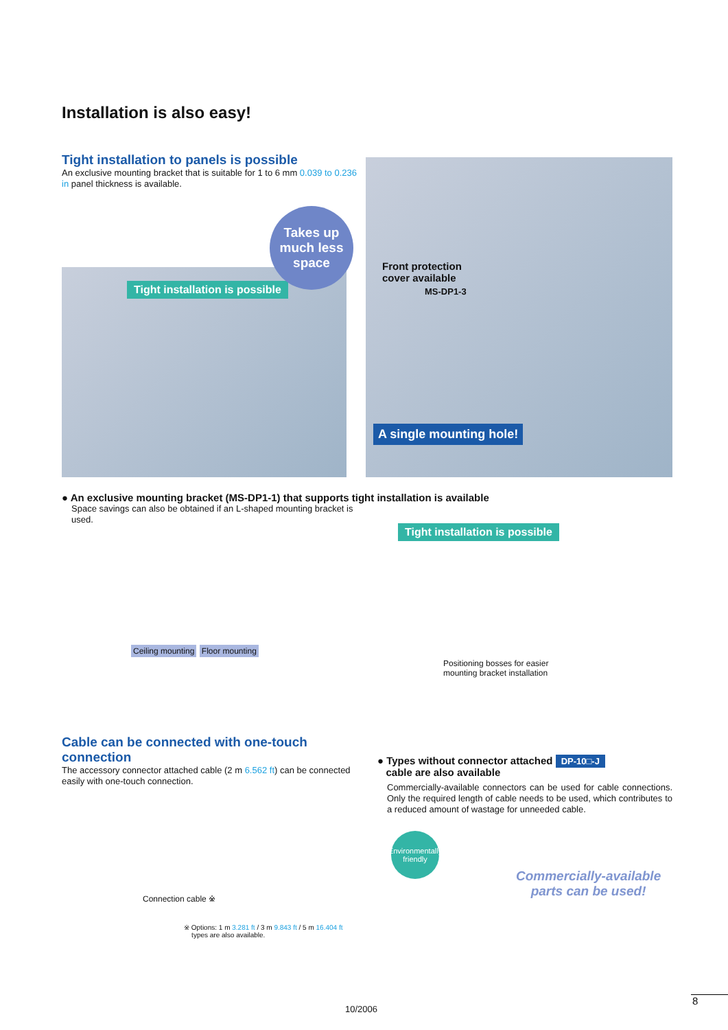Installation is also easy!
Tight installation to panels is possible
An exclusive mounting bracket that is suitable for 1 to 6 mm 0.039 to 0.236 in panel thickness is available.
Tight installation is possible
Takes up much less space
Front protection
cover available
MS-DP1-3
A single mounting hole!
● An exclusive mounting bracket (MS-DP1-1) that supports tight installation is available
Space savings can also be obtained if an L-shaped mounting bracket is used.
Ceiling mounting Floor mounting
Tight installation is possible
Positioning bosses for easier
mounting bracket installation
Cable can be connected with one-touch connection
The accessory connector attached cable (2 m 6.562 ft) can be connected easily with one-touch connection.
Connection cable ※
※ Options: 1 m 3.281 ft / 3 m 9.843 ft / 5 m 16.404 ft
types are also available.
● Types without connector attached DP-10□-J
cable are also available
Commercially-available connectors can be used for cable connections. Only the required length of cable needs to be used, which contributes to a reduced amount of wastage for unneeded cable.
Environmentally friendly
Commercially-available
parts can be used!
10/2006
8